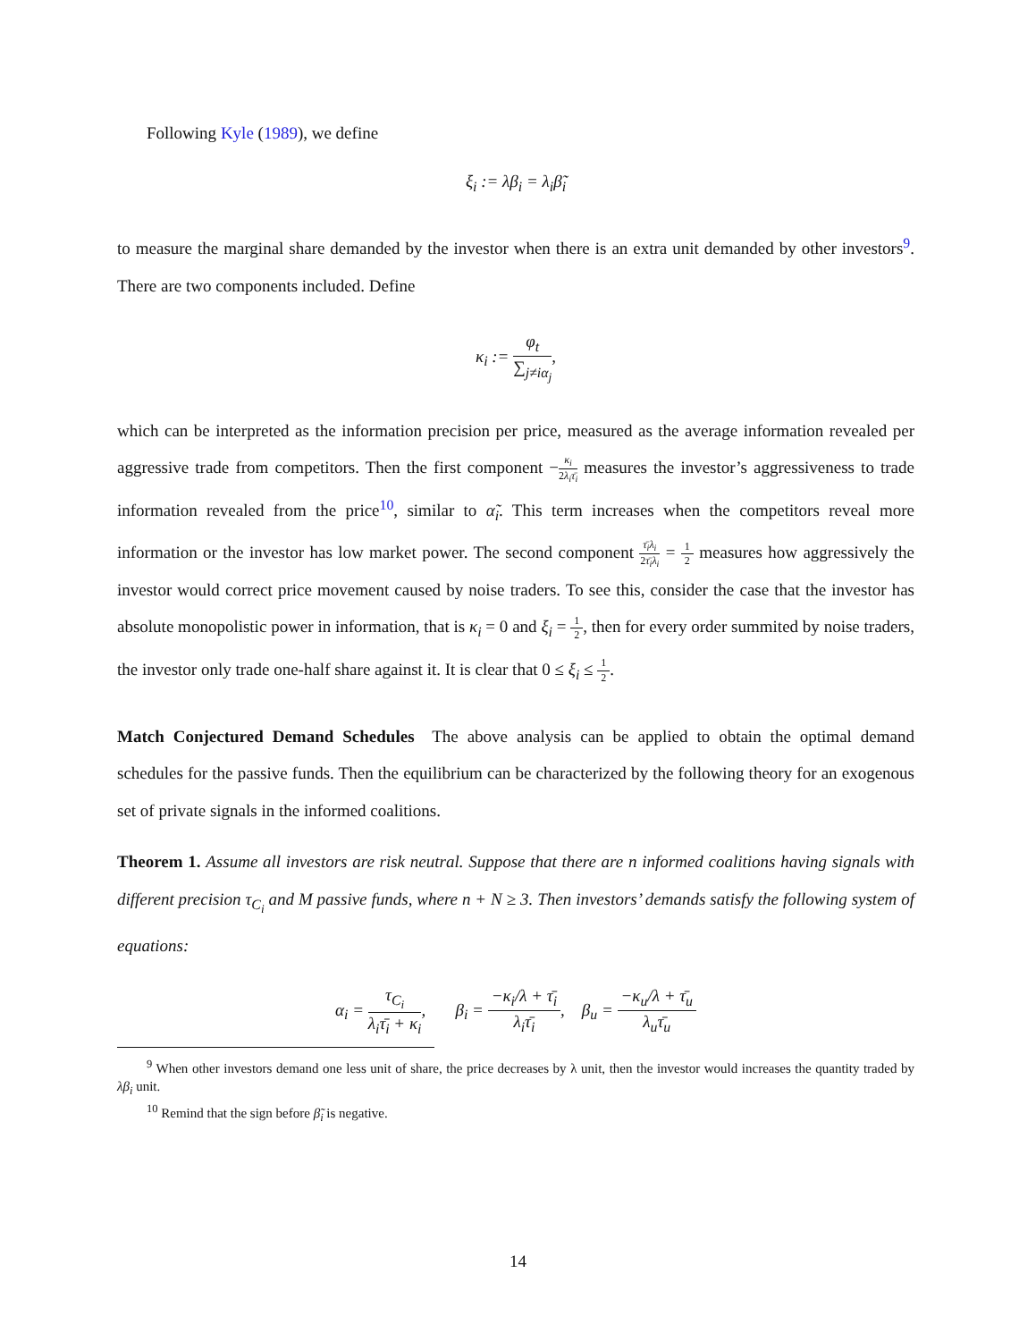Following Kyle (1989), we define
ξ<sub>i</sub> := λβ<sub>i</sub> = λ<sub>i</sub>β̃<sub>i</sub>
to measure the marginal share demanded by the investor when there is an extra unit demanded by other investors<sup>9</sup>. There are two components included. Define
κ<sub>i</sub> := φ<sub>t</sub> ∑<sub>j≠iα<sub>j</sub></sub>,
which can be interpreted as the information precision per price, measured as the average information revealed per aggressive trade from competitors. Then the first component −κ<sub>i</sub> 2λ<sub>i</sub>τ̄<sub>i</sub> measures the investor’s aggressiveness to trade information revealed from the price<sup>10</sup>, similar to α̃<sub>i</sub>. This term increases when the competitors reveal more information or the investor has low market power. The second component τ̄<sub>i</sub>λ<sub>i</sub> 2τ̄<sub>i</sub>λ<sub>i</sub> = 1 2 measures how aggressively the investor would correct price movement caused by noise traders. To see this, consider the case that the investor has absolute monopolistic power in information, that is κ<sub>i</sub> = 0 and ξ<sub>i</sub> = 1 2, then for every order summited by noise traders, the investor only trade one-half share against it. It is clear that 0 ≤ ξ<sub>i</sub> ≤ 1 2.
Match Conjectured Demand Schedules The above analysis can be applied to obtain the optimal demand schedules for the passive funds. Then the equilibrium can be characterized by the following theory for an exogenous set of private signals in the informed coalitions.
Theorem 1. Assume all investors are risk neutral. Suppose that there are n informed coalitions having signals with different precision τ<sub>C<sub>i</sub></sub> and M passive funds, where n + N ≥ 3. Then investors’ demands satisfy the following system of equations:
α<sub>i</sub> = τ<sub>C<sub>i</sub></sub> λ<sub>i</sub>τ̄<sub>i</sub> + κ<sub>i</sub>, β<sub>i</sub> = −κ<sub>i</sub>/λ + τ̄<sub>i</sub> λ<sub>i</sub>τ̄<sub>i</sub>, β<sub>u</sub> = −κ<sub>u</sub>/λ + τ̄<sub>u</sub> λ<sub>u</sub>τ̄<sub>u</sub>
<sup>9</sup> When other investors demand one less unit of share, the price decreases by λ unit, then the investor would increases the quantity traded by λβ<sub>i</sub> unit.
<sup>10</sup> Remind that the sign before β̃<sub>i</sub> is negative.
14